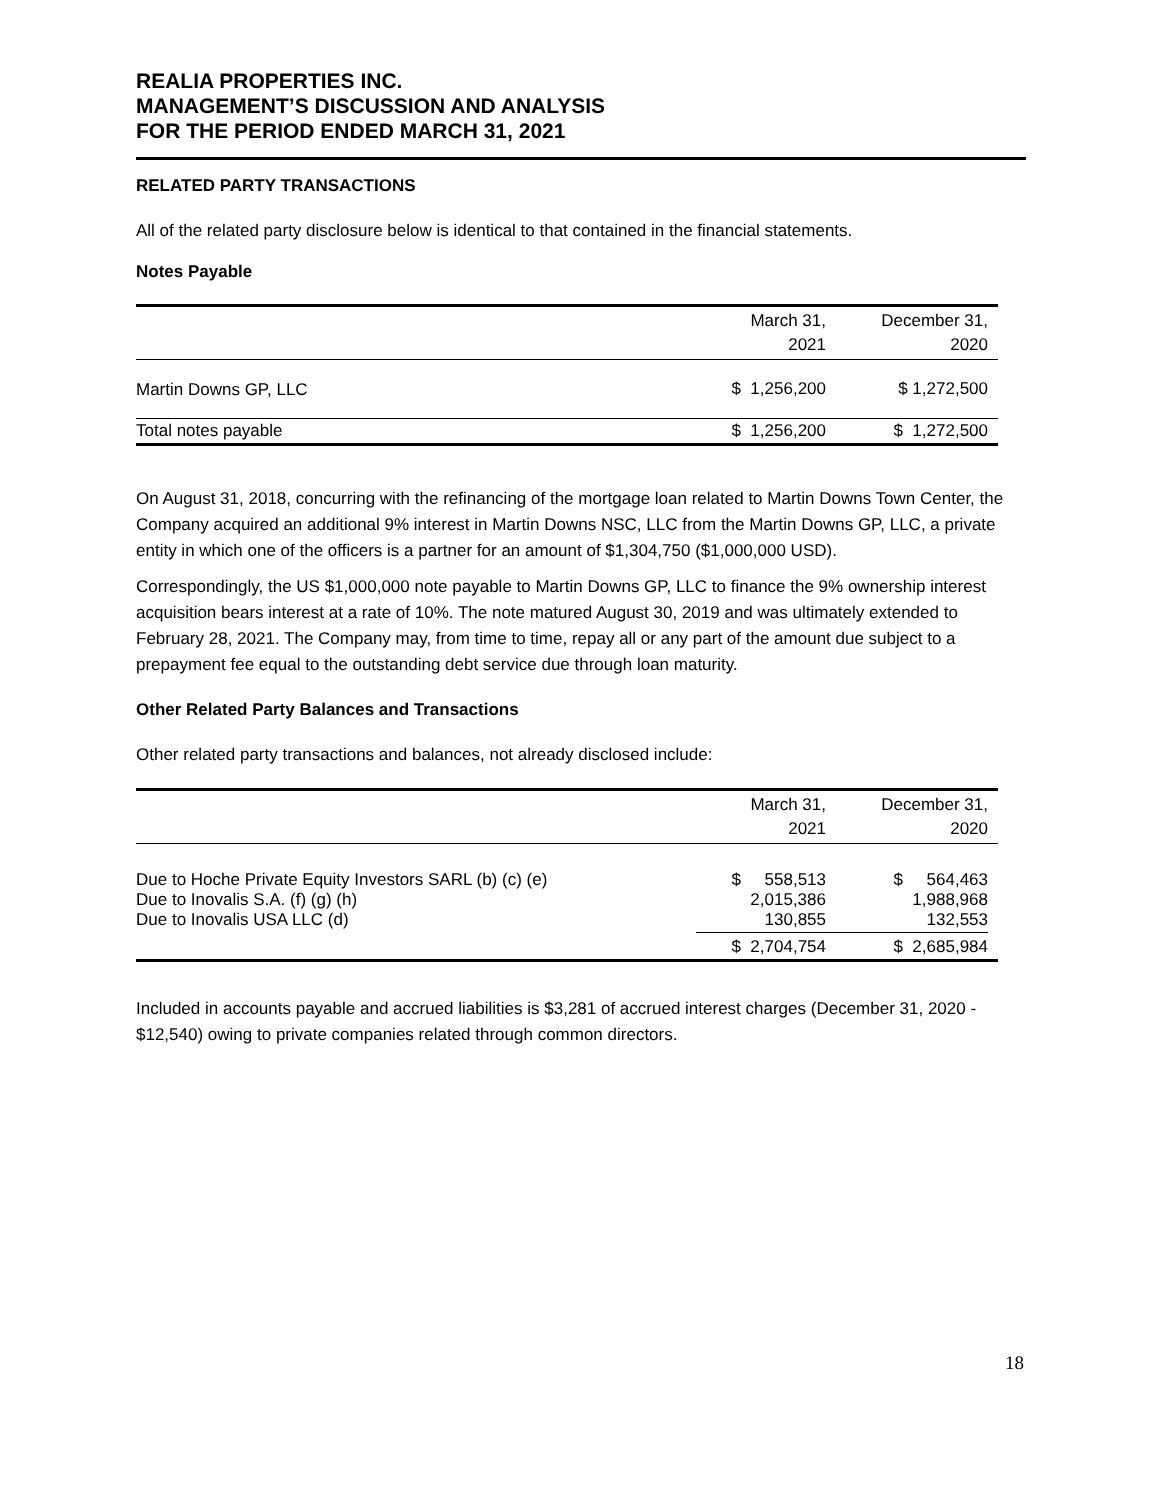REALIA PROPERTIES INC.
MANAGEMENT’S DISCUSSION AND ANALYSIS
FOR THE PERIOD ENDED MARCH 31, 2021
RELATED PARTY TRANSACTIONS
All of the related party disclosure below is identical to that contained in the financial statements.
Notes Payable
| | March 31, 2021 | December 31, 2020 | |
| --- | --- | --- | --- |
| Martin Downs GP, LLC | $ 1,256,200 | $ 1,272,500 | |
| Total notes payable | $ 1,256,200 | $ 1,272,500 | |
On August 31, 2018, concurring with the refinancing of the mortgage loan related to Martin Downs Town Center, the Company acquired an additional 9% interest in Martin Downs NSC, LLC from the Martin Downs GP, LLC, a private entity in which one of the officers is a partner for an amount of $1,304,750 ($1,000,000 USD).
Correspondingly, the US $1,000,000 note payable to Martin Downs GP, LLC to finance the 9% ownership interest acquisition bears interest at a rate of 10%. The note matured August 30, 2019 and was ultimately extended to February 28, 2021. The Company may, from time to time, repay all or any part of the amount due subject to a prepayment fee equal to the outstanding debt service due through loan maturity.
Other Related Party Balances and Transactions
Other related party transactions and balances, not already disclosed include:
| | March 31, 2021 | December 31, 2020 | |
| --- | --- | --- | --- |
| Due to Hoche Private Equity Investors SARL (b) (c) (e) Due to Inovalis S.A. (f) (g) (h) Due to Inovalis USA LLC (d) | $ 558,513 2,015,386 130,855 | $ 564,463 1,988,968 132,553 | |
| | $ 2,704,754 | $ 2,685,984 | |
Included in accounts payable and accrued liabilities is $3,281 of accrued interest charges (December 31, 2020 - $12,540) owing to private companies related through common directors.
18